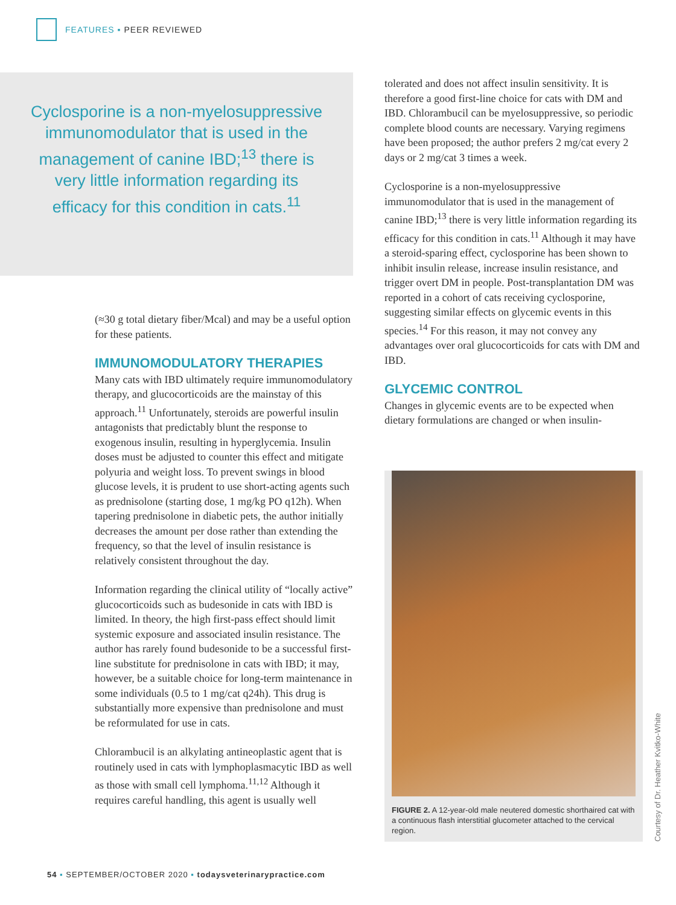FEATURES ▪ PEER REVIEWED
Cyclosporine is a non-myelosuppressive immunomodulator that is used in the management of canine IBD;<sup>13</sup> there is very little information regarding its efficacy for this condition in cats.<sup>11</sup>
(≈30 g total dietary fiber/Mcal) and may be a useful option for these patients.
IMMUNOMODULATORY THERAPIES
Many cats with IBD ultimately require immunomodulatory therapy, and glucocorticoids are the mainstay of this approach.<sup>11</sup> Unfortunately, steroids are powerful insulin antagonists that predictably blunt the response to exogenous insulin, resulting in hyperglycemia. Insulin doses must be adjusted to counter this effect and mitigate polyuria and weight loss. To prevent swings in blood glucose levels, it is prudent to use short-acting agents such as prednisolone (starting dose, 1 mg/kg PO q12h). When tapering prednisolone in diabetic pets, the author initially decreases the amount per dose rather than extending the frequency, so that the level of insulin resistance is relatively consistent throughout the day.
Information regarding the clinical utility of “locally active” glucocorticoids such as budesonide in cats with IBD is limited. In theory, the high first-pass effect should limit systemic exposure and associated insulin resistance. The author has rarely found budesonide to be a successful first-line substitute for prednisolone in cats with IBD; it may, however, be a suitable choice for long-term maintenance in some individuals (0.5 to 1 mg/cat q24h). This drug is substantially more expensive than prednisolone and must be reformulated for use in cats.
Chlorambucil is an alkylating antineoplastic agent that is routinely used in cats with lymphoplasmacytic IBD as well as those with small cell lymphoma.<sup>11,12</sup> Although it requires careful handling, this agent is usually well
tolerated and does not affect insulin sensitivity. It is therefore a good first-line choice for cats with DM and IBD. Chlorambucil can be myelosuppressive, so periodic complete blood counts are necessary. Varying regimens have been proposed; the author prefers 2 mg/cat every 2 days or 2 mg/cat 3 times a week.
Cyclosporine is a non-myelosuppressive immunomodulator that is used in the management of canine IBD;<sup>13</sup> there is very little information regarding its efficacy for this condition in cats.<sup>11</sup> Although it may have a steroid-sparing effect, cyclosporine has been shown to inhibit insulin release, increase insulin resistance, and trigger overt DM in people. Post-transplantation DM was reported in a cohort of cats receiving cyclosporine, suggesting similar effects on glycemic events in this species.<sup>14</sup> For this reason, it may not convey any advantages over oral glucocorticoids for cats with DM and IBD.
GLYCEMIC CONTROL
Changes in glycemic events are to be expected when dietary formulations are changed or when insulin-
FIGURE 2. A 12-year-old male neutered domestic shorthaired cat with a continuous flash interstitial glucometer attached to the cervical region.
Courtesy of Dr. Heather Kvitko-White
54 ▪ SEPTEMBER/OCTOBER 2020 ▪ todaysveterinarypractice.com